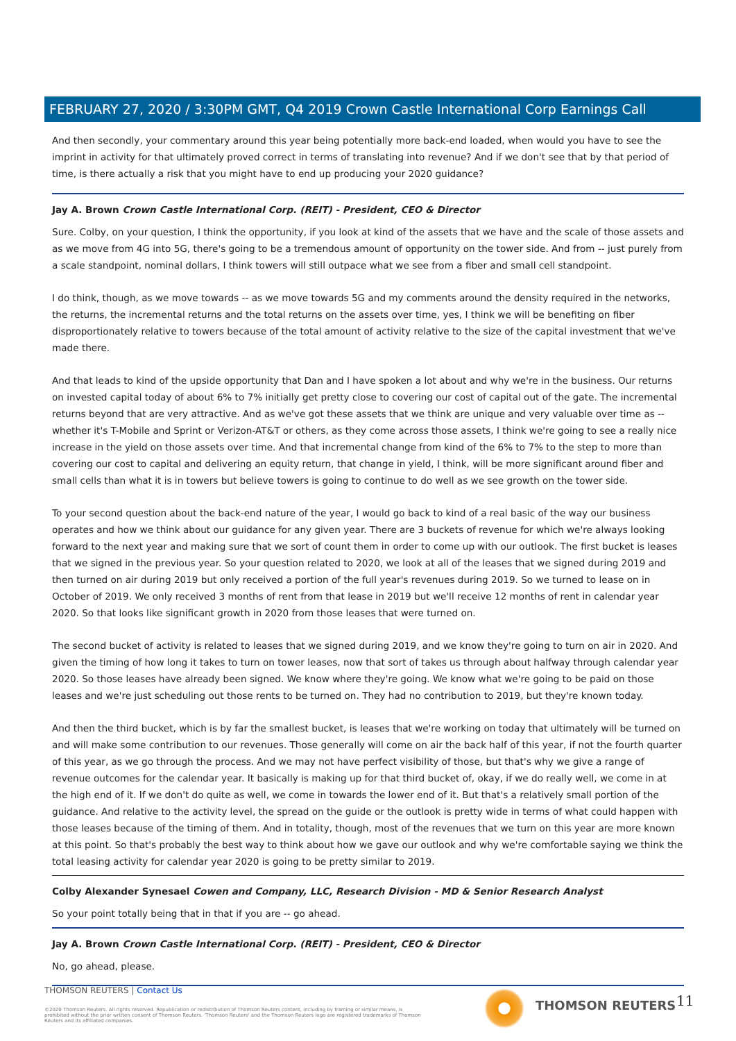FEBRUARY 27, 2020 / 3:30PM GMT, Q4 2019 Crown Castle International Corp Earnings Call
And then secondly, your commentary around this year being potentially more back-end loaded, when would you have to see the imprint in activity for that ultimately proved correct in terms of translating into revenue? And if we don't see that by that period of time, is there actually a risk that you might have to end up producing your 2020 guidance?
Jay A. Brown Crown Castle International Corp. (REIT) - President, CEO & Director
Sure. Colby, on your question, I think the opportunity, if you look at kind of the assets that we have and the scale of those assets and as we move from 4G into 5G, there's going to be a tremendous amount of opportunity on the tower side. And from -- just purely from a scale standpoint, nominal dollars, I think towers will still outpace what we see from a fiber and small cell standpoint.
I do think, though, as we move towards -- as we move towards 5G and my comments around the density required in the networks, the returns, the incremental returns and the total returns on the assets over time, yes, I think we will be benefiting on fiber disproportionately relative to towers because of the total amount of activity relative to the size of the capital investment that we've made there.
And that leads to kind of the upside opportunity that Dan and I have spoken a lot about and why we're in the business. Our returns on invested capital today of about 6% to 7% initially get pretty close to covering our cost of capital out of the gate. The incremental returns beyond that are very attractive. And as we've got these assets that we think are unique and very valuable over time as -- whether it's T-Mobile and Sprint or Verizon-AT&T or others, as they come across those assets, I think we're going to see a really nice increase in the yield on those assets over time. And that incremental change from kind of the 6% to 7% to the step to more than covering our cost to capital and delivering an equity return, that change in yield, I think, will be more significant around fiber and small cells than what it is in towers but believe towers is going to continue to do well as we see growth on the tower side.
To your second question about the back-end nature of the year, I would go back to kind of a real basic of the way our business operates and how we think about our guidance for any given year. There are 3 buckets of revenue for which we're always looking forward to the next year and making sure that we sort of count them in order to come up with our outlook. The first bucket is leases that we signed in the previous year. So your question related to 2020, we look at all of the leases that we signed during 2019 and then turned on air during 2019 but only received a portion of the full year's revenues during 2019. So we turned to lease on in October of 2019. We only received 3 months of rent from that lease in 2019 but we'll receive 12 months of rent in calendar year 2020. So that looks like significant growth in 2020 from those leases that were turned on.
The second bucket of activity is related to leases that we signed during 2019, and we know they're going to turn on air in 2020. And given the timing of how long it takes to turn on tower leases, now that sort of takes us through about halfway through calendar year 2020. So those leases have already been signed. We know where they're going. We know what we're going to be paid on those leases and we're just scheduling out those rents to be turned on. They had no contribution to 2019, but they're known today.
And then the third bucket, which is by far the smallest bucket, is leases that we're working on today that ultimately will be turned on and will make some contribution to our revenues. Those generally will come on air the back half of this year, if not the fourth quarter of this year, as we go through the process. And we may not have perfect visibility of those, but that's why we give a range of revenue outcomes for the calendar year. It basically is making up for that third bucket of, okay, if we do really well, we come in at the high end of it. If we don't do quite as well, we come in towards the lower end of it. But that's a relatively small portion of the guidance. And relative to the activity level, the spread on the guide or the outlook is pretty wide in terms of what could happen with those leases because of the timing of them. And in totality, though, most of the revenues that we turn on this year are more known at this point. So that's probably the best way to think about how we gave our outlook and why we're comfortable saying we think the total leasing activity for calendar year 2020 is going to be pretty similar to 2019.
Colby Alexander Synesael Cowen and Company, LLC, Research Division - MD & Senior Research Analyst
So your point totally being that in that if you are -- go ahead.
Jay A. Brown Crown Castle International Corp. (REIT) - President, CEO & Director
No, go ahead, please.
THOMSON REUTERS | Contact Us
©2020 Thomson Reuters. All rights reserved. Republication or redistribution of Thomson Reuters content, including by framing or similar means, is prohibited without the prior written consent of Thomson Reuters. 'Thomson Reuters' and the Thomson Reuters logo are registered trademarks of Thomson Reuters and its affiliated companies.
THOMSON REUTERS 11